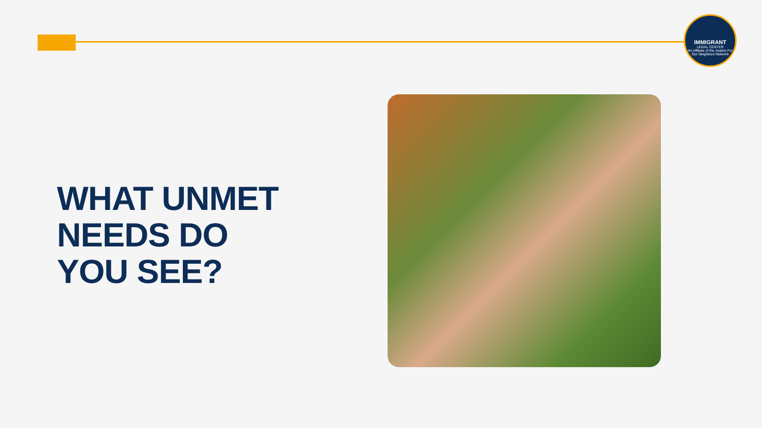IMMIGRANT
LEGAL CENTER
An Affiliate of the Justice For Our Neighbors Network
WHAT UNMET
NEEDS DO
YOU SEE?